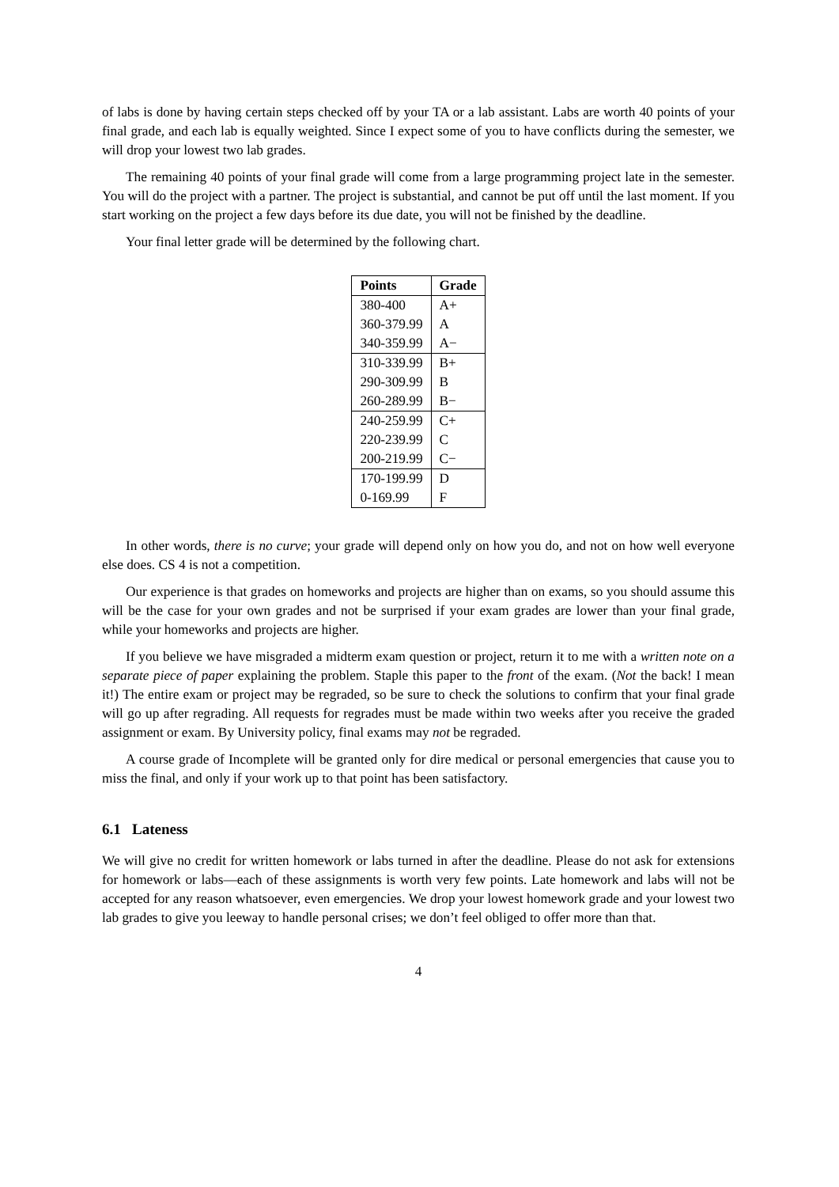of labs is done by having certain steps checked off by your TA or a lab assistant. Labs are worth 40 points of your final grade, and each lab is equally weighted. Since I expect some of you to have conflicts during the semester, we will drop your lowest two lab grades.
The remaining 40 points of your final grade will come from a large programming project late in the semester. You will do the project with a partner. The project is substantial, and cannot be put off until the last moment. If you start working on the project a few days before its due date, you will not be finished by the deadline.
Your final letter grade will be determined by the following chart.
| Points | Grade |
| --- | --- |
| 380-400 | A+ |
| 360-379.99 | A |
| 340-359.99 | A− |
| 310-339.99 | B+ |
| 290-309.99 | B |
| 260-289.99 | B− |
| 240-259.99 | C+ |
| 220-239.99 | C |
| 200-219.99 | C− |
| 170-199.99 | D |
| 0-169.99 | F |
In other words, there is no curve; your grade will depend only on how you do, and not on how well everyone else does. CS 4 is not a competition.
Our experience is that grades on homeworks and projects are higher than on exams, so you should assume this will be the case for your own grades and not be surprised if your exam grades are lower than your final grade, while your homeworks and projects are higher.
If you believe we have misgraded a midterm exam question or project, return it to me with a written note on a separate piece of paper explaining the problem. Staple this paper to the front of the exam. (Not the back! I mean it!) The entire exam or project may be regraded, so be sure to check the solutions to confirm that your final grade will go up after regrading. All requests for regrades must be made within two weeks after you receive the graded assignment or exam. By University policy, final exams may not be regraded.
A course grade of Incomplete will be granted only for dire medical or personal emergencies that cause you to miss the final, and only if your work up to that point has been satisfactory.
6.1 Lateness
We will give no credit for written homework or labs turned in after the deadline. Please do not ask for extensions for homework or labs—each of these assignments is worth very few points. Late homework and labs will not be accepted for any reason whatsoever, even emergencies. We drop your lowest homework grade and your lowest two lab grades to give you leeway to handle personal crises; we don’t feel obliged to offer more than that.
4